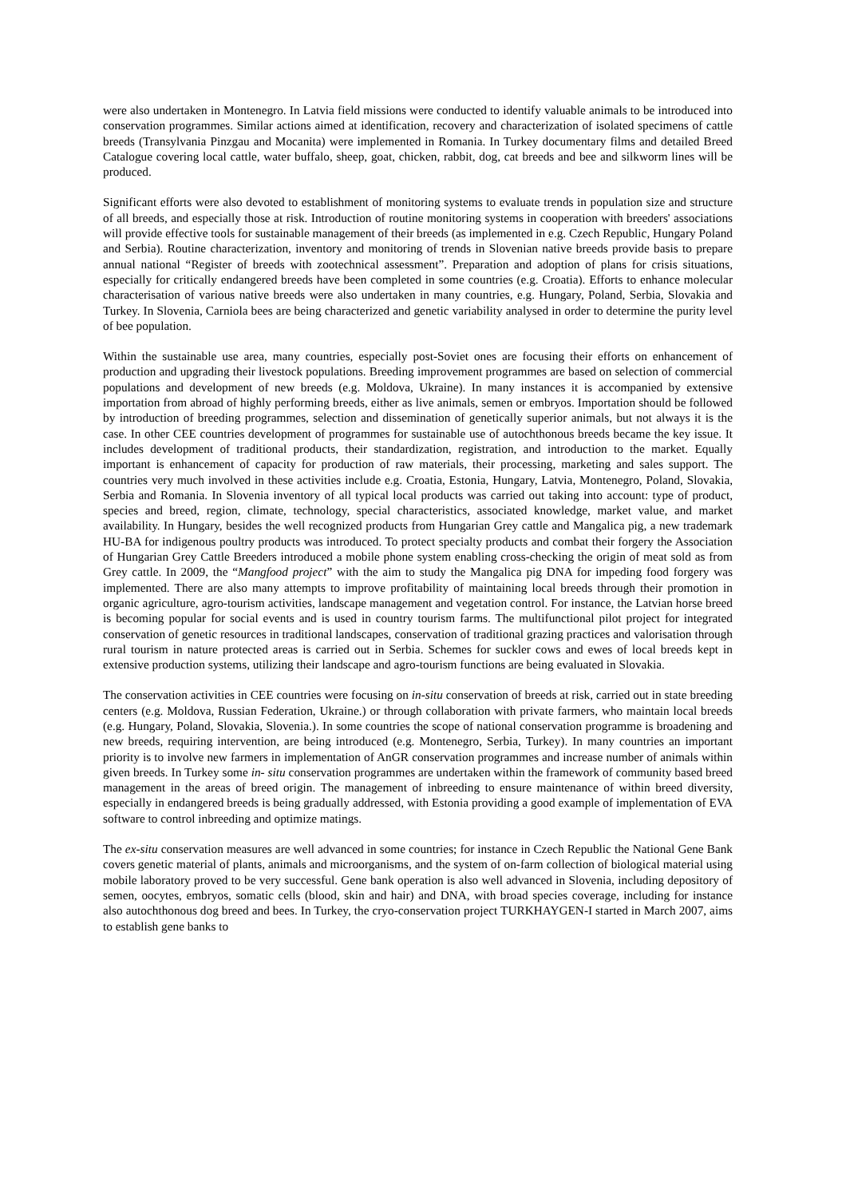were also undertaken in Montenegro. In Latvia field missions were conducted to identify valuable animals to be introduced into conservation programmes. Similar actions aimed at identification, recovery and characterization of isolated specimens of cattle breeds (Transylvania Pinzgau and Mocanita) were implemented in Romania. In Turkey documentary films and detailed Breed Catalogue covering local cattle, water buffalo, sheep, goat, chicken, rabbit, dog, cat breeds and bee and silkworm lines will be produced.
Significant efforts were also devoted to establishment of monitoring systems to evaluate trends in population size and structure of all breeds, and especially those at risk. Introduction of routine monitoring systems in cooperation with breeders' associations will provide effective tools for sustainable management of their breeds (as implemented in e.g. Czech Republic, Hungary Poland and Serbia). Routine characterization, inventory and monitoring of trends in Slovenian native breeds provide basis to prepare annual national “Register of breeds with zootechnical assessment”. Preparation and adoption of plans for crisis situations, especially for critically endangered breeds have been completed in some countries (e.g. Croatia). Efforts to enhance molecular characterisation of various native breeds were also undertaken in many countries, e.g. Hungary, Poland, Serbia, Slovakia and Turkey. In Slovenia, Carniola bees are being characterized and genetic variability analysed in order to determine the purity level of bee population.
Within the sustainable use area, many countries, especially post-Soviet ones are focusing their efforts on enhancement of production and upgrading their livestock populations. Breeding improvement programmes are based on selection of commercial populations and development of new breeds (e.g. Moldova, Ukraine). In many instances it is accompanied by extensive importation from abroad of highly performing breeds, either as live animals, semen or embryos. Importation should be followed by introduction of breeding programmes, selection and dissemination of genetically superior animals, but not always it is the case. In other CEE countries development of programmes for sustainable use of autochthonous breeds became the key issue. It includes development of traditional products, their standardization, registration, and introduction to the market. Equally important is enhancement of capacity for production of raw materials, their processing, marketing and sales support. The countries very much involved in these activities include e.g. Croatia, Estonia, Hungary, Latvia, Montenegro, Poland, Slovakia, Serbia and Romania. In Slovenia inventory of all typical local products was carried out taking into account: type of product, species and breed, region, climate, technology, special characteristics, associated knowledge, market value, and market availability. In Hungary, besides the well recognized products from Hungarian Grey cattle and Mangalica pig, a new trademark HU-BA for indigenous poultry products was introduced. To protect specialty products and combat their forgery the Association of Hungarian Grey Cattle Breeders introduced a mobile phone system enabling cross-checking the origin of meat sold as from Grey cattle. In 2009, the “Mangfood project” with the aim to study the Mangalica pig DNA for impeding food forgery was implemented. There are also many attempts to improve profitability of maintaining local breeds through their promotion in organic agriculture, agro-tourism activities, landscape management and vegetation control. For instance, the Latvian horse breed is becoming popular for social events and is used in country tourism farms. The multifunctional pilot project for integrated conservation of genetic resources in traditional landscapes, conservation of traditional grazing practices and valorisation through rural tourism in nature protected areas is carried out in Serbia. Schemes for suckler cows and ewes of local breeds kept in extensive production systems, utilizing their landscape and agro-tourism functions are being evaluated in Slovakia.
The conservation activities in CEE countries were focusing on in-situ conservation of breeds at risk, carried out in state breeding centers (e.g. Moldova, Russian Federation, Ukraine.) or through collaboration with private farmers, who maintain local breeds (e.g. Hungary, Poland, Slovakia, Slovenia.). In some countries the scope of national conservation programme is broadening and new breeds, requiring intervention, are being introduced (e.g. Montenegro, Serbia, Turkey). In many countries an important priority is to involve new farmers in implementation of AnGR conservation programmes and increase number of animals within given breeds. In Turkey some in- situ conservation programmes are undertaken within the framework of community based breed management in the areas of breed origin. The management of inbreeding to ensure maintenance of within breed diversity, especially in endangered breeds is being gradually addressed, with Estonia providing a good example of implementation of EVA software to control inbreeding and optimize matings.
The ex-situ conservation measures are well advanced in some countries; for instance in Czech Republic the National Gene Bank covers genetic material of plants, animals and microorganisms, and the system of on-farm collection of biological material using mobile laboratory proved to be very successful. Gene bank operation is also well advanced in Slovenia, including depository of semen, oocytes, embryos, somatic cells (blood, skin and hair) and DNA, with broad species coverage, including for instance also autochthonous dog breed and bees. In Turkey, the cryo-conservation project TURKHAYGEN-I started in March 2007, aims to establish gene banks to